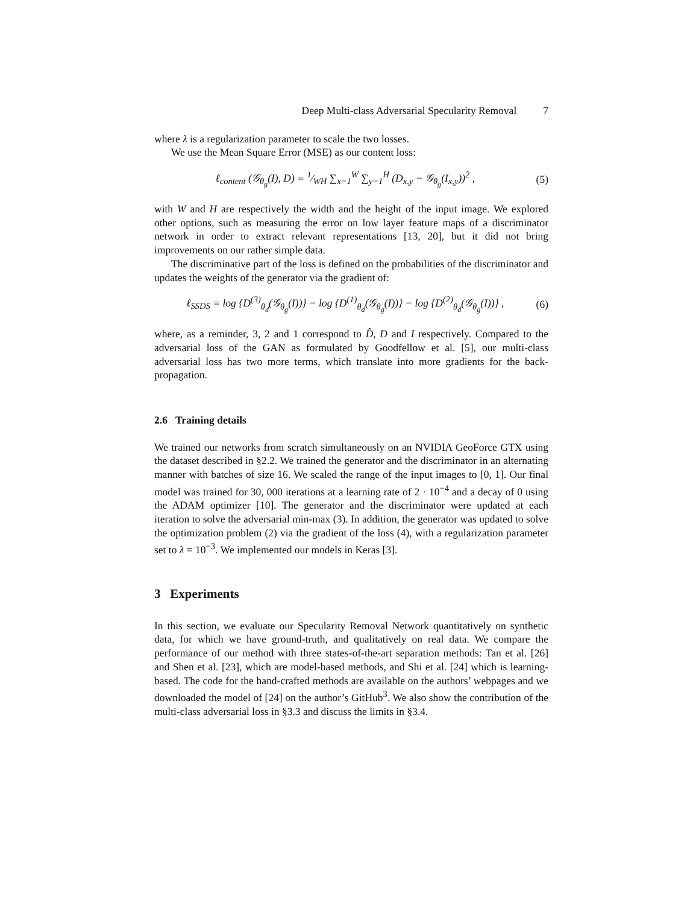Deep Multi-class Adversarial Specularity Removal 7
where λ is a regularization parameter to scale the two losses.
We use the Mean Square Error (MSE) as our content loss:
ℓ<sub>content</sub> (𝒢<sub>θ<sub>g</sub></sub>(I), D) = 1⁄WH ∑<sub>x=1</sub><sup>W</sup> ∑<sub>y=1</sub><sup>H</sup> (D<sub>x,y</sub> − 𝒢<sub>θ<sub>g</sub></sub>(I<sub>x,y</sub>))<sup>2</sup> ,
(5)
with W and H are respectively the width and the height of the input image. We explored other options, such as measuring the error on low layer feature maps of a discriminator network in order to extract relevant representations [13, 20], but it did not bring improvements on our rather simple data.
The discriminative part of the loss is defined on the probabilities of the discriminator and updates the weights of the generator via the gradient of:
ℓ<sub>SSDS</sub> = log {D<sup>(3)</sup><sub>θ<sub>d</sub></sub>(𝒢<sub>θ<sub>g</sub></sub>(I))} − log {D<sup>(1)</sup><sub>θ<sub>d</sub></sub>(𝒢<sub>θ<sub>g</sub></sub>(I))} − log {D<sup>(2)</sup><sub>θ<sub>d</sub></sub>(𝒢<sub>θ<sub>g</sub></sub>(I))} ,
(6)
where, as a reminder, 3, 2 and 1 correspond to D̂, D and I respectively. Compared to the adversarial loss of the GAN as formulated by Goodfellow et al. [5], our multi-class adversarial loss has two more terms, which translate into more gradients for the back-propagation.
2.6 Training details
We trained our networks from scratch simultaneously on an NVIDIA GeoForce GTX using the dataset described in §2.2. We trained the generator and the discriminator in an alternating manner with batches of size 16. We scaled the range of the input images to [0, 1]. Our final model was trained for 30, 000 iterations at a learning rate of 2 · 10<sup>−4</sup> and a decay of 0 using the ADAM optimizer [10]. The generator and the discriminator were updated at each iteration to solve the adversarial min-max (3). In addition, the generator was updated to solve the optimization problem (2) via the gradient of the loss (4), with a regularization parameter set to λ = 10<sup>−3</sup>. We implemented our models in Keras [3].
3 Experiments
In this section, we evaluate our Specularity Removal Network quantitatively on synthetic data, for which we have ground-truth, and qualitatively on real data. We compare the performance of our method with three states-of-the-art separation methods: Tan et al. [26] and Shen et al. [23], which are model-based methods, and Shi et al. [24] which is learning-based. The code for the hand-crafted methods are available on the authors’ webpages and we downloaded the model of [24] on the author’s GitHub<sup>3</sup>. We also show the contribution of the multi-class adversarial loss in §3.3 and discuss the limits in §3.4.